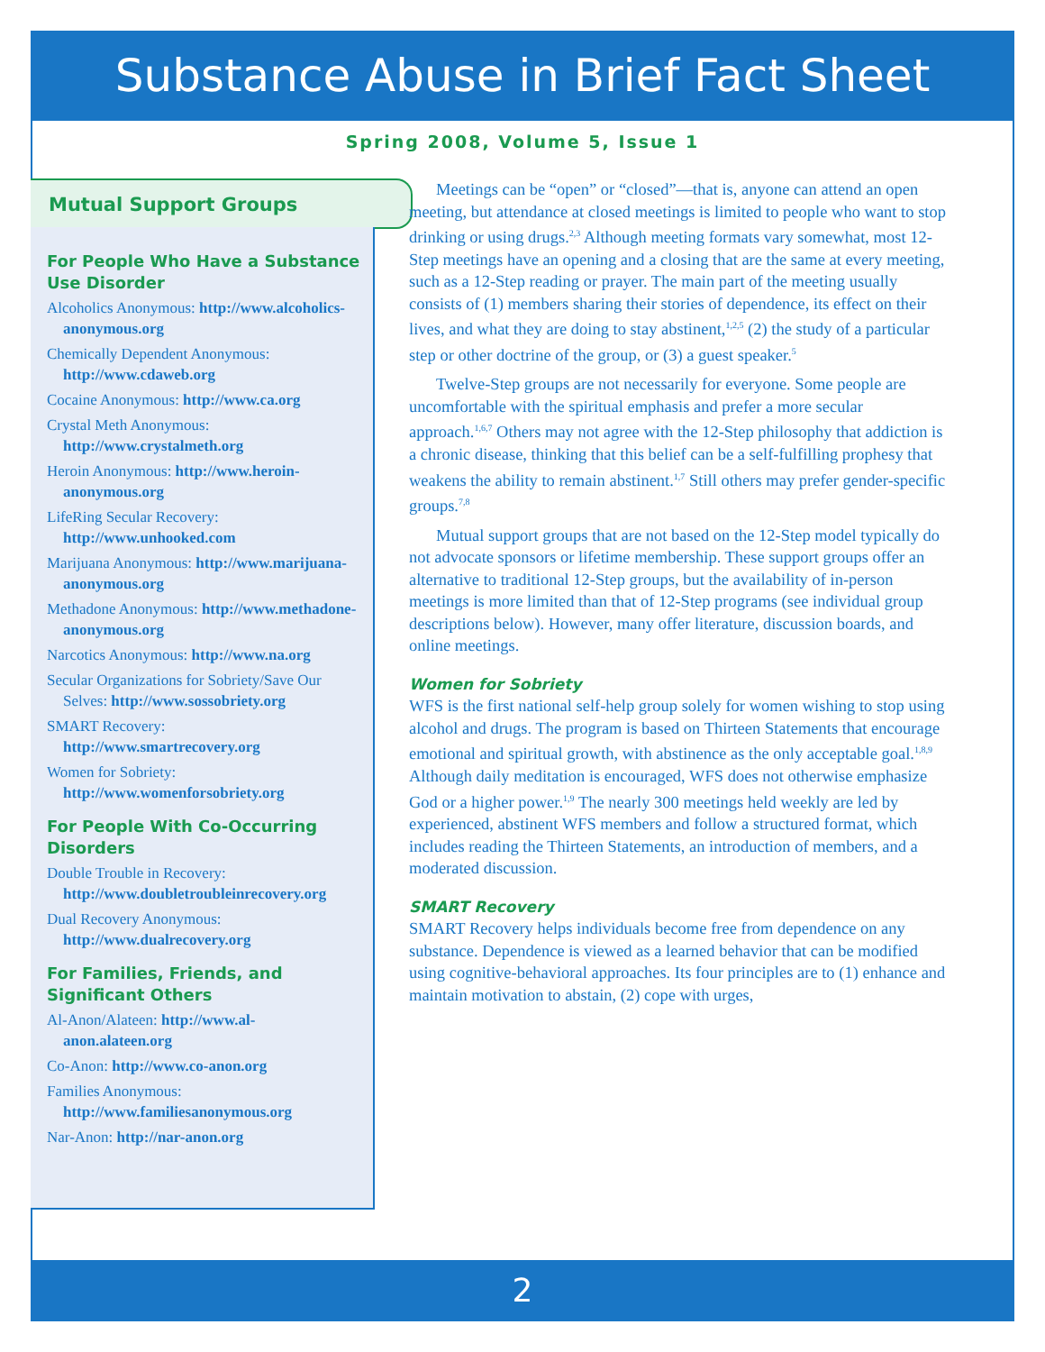Substance Abuse in Brief Fact Sheet
Spring 2008, Volume 5, Issue 1
Mutual Support Groups
For People Who Have a Substance Use Disorder
Alcoholics Anonymous: http://www.alcoholics-anonymous.org
Chemically Dependent Anonymous: http://www.cdaweb.org
Cocaine Anonymous: http://www.ca.org
Crystal Meth Anonymous: http://www.crystalmeth.org
Heroin Anonymous: http://www.heroin-anonymous.org
LifeRing Secular Recovery: http://www.unhooked.com
Marijuana Anonymous: http://www.marijuana-anonymous.org
Methadone Anonymous: http://www.methadone-anonymous.org
Narcotics Anonymous: http://www.na.org
Secular Organizations for Sobriety/Save Our Selves: http://www.sossobriety.org
SMART Recovery: http://www.smartrecovery.org
Women for Sobriety: http://www.womenforsobriety.org
For People With Co-Occurring Disorders
Double Trouble in Recovery: http://www.doubletroubleinrecovery.org
Dual Recovery Anonymous: http://www.dualrecovery.org
For Families, Friends, and Significant Others
Al-Anon/Alateen: http://www.al-anon.alateen.org
Co-Anon: http://www.co-anon.org
Families Anonymous: http://www.familiesanonymous.org
Nar-Anon: http://nar-anon.org
Meetings can be “open” or “closed”—that is, anyone can attend an open meeting, but attendance at closed meetings is limited to people who want to stop drinking or using drugs.<sup>2,3</sup> Although meeting formats vary somewhat, most 12-Step meetings have an opening and a closing that are the same at every meeting, such as a 12-Step reading or prayer. The main part of the meeting usually consists of (1) members sharing their stories of dependence, its effect on their lives, and what they are doing to stay abstinent,<sup>1,2,5</sup> (2) the study of a particular step or other doctrine of the group, or (3) a guest speaker.<sup>5</sup>
Twelve-Step groups are not necessarily for everyone. Some people are uncomfortable with the spiritual emphasis and prefer a more secular approach.<sup>1,6,7</sup> Others may not agree with the 12-Step philosophy that addiction is a chronic disease, thinking that this belief can be a self-fulfilling prophesy that weakens the ability to remain abstinent.<sup>1,7</sup> Still others may prefer gender-specific groups.<sup>7,8</sup>
Mutual support groups that are not based on the 12-Step model typically do not advocate sponsors or lifetime membership. These support groups offer an alternative to traditional 12-Step groups, but the availability of in-person meetings is more limited than that of 12-Step programs (see individual group descriptions below). However, many offer literature, discussion boards, and online meetings.
Women for Sobriety
WFS is the first national self-help group solely for women wishing to stop using alcohol and drugs. The program is based on Thirteen Statements that encourage emotional and spiritual growth, with abstinence as the only acceptable goal.<sup>1,8,9</sup> Although daily meditation is encouraged, WFS does not otherwise emphasize God or a higher power.<sup>1,9</sup> The nearly 300 meetings held weekly are led by experienced, abstinent WFS members and follow a structured format, which includes reading the Thirteen Statements, an introduction of members, and a moderated discussion.
SMART Recovery
SMART Recovery helps individuals become free from dependence on any substance. Dependence is viewed as a learned behavior that can be modified using cognitive-behavioral approaches. Its four principles are to (1) enhance and maintain motivation to abstain, (2) cope with urges,
2